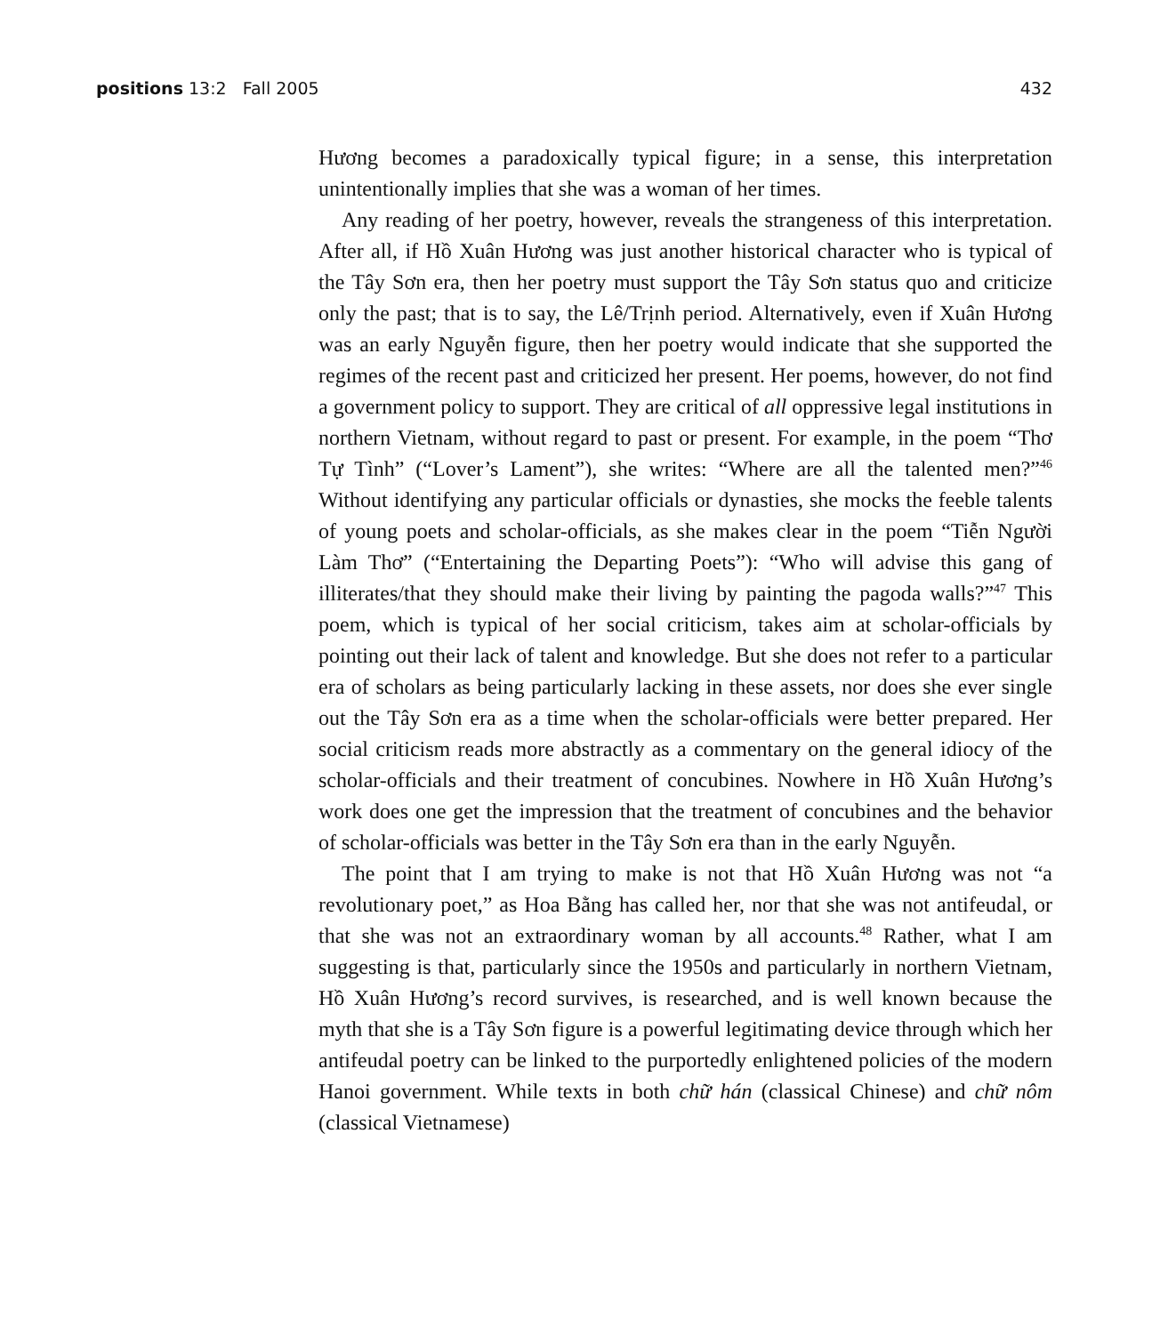positions 13:2 Fall 2005 432
Hương becomes a paradoxically typical figure; in a sense, this interpretation unintentionally implies that she was a woman of her times.
Any reading of her poetry, however, reveals the strangeness of this interpretation. After all, if Hồ Xuân Hương was just another historical character who is typical of the Tây Sơn era, then her poetry must support the Tây Sơn status quo and criticize only the past; that is to say, the Lê/Trịnh period. Alternatively, even if Xuân Hương was an early Nguyễn figure, then her poetry would indicate that she supported the regimes of the recent past and criticized her present. Her poems, however, do not find a government policy to support. They are critical of all oppressive legal institutions in northern Vietnam, without regard to past or present. For example, in the poem “Thơ Tự Tình” (“Lover’s Lament”), she writes: “Where are all the talented men?”<sup>46</sup> Without identifying any particular officials or dynasties, she mocks the feeble talents of young poets and scholar-officials, as she makes clear in the poem “Tiễn Người Làm Thơ” (“Entertaining the Departing Poets”): “Who will advise this gang of illiterates/that they should make their living by painting the pagoda walls?”<sup>47</sup> This poem, which is typical of her social criticism, takes aim at scholar-officials by pointing out their lack of talent and knowledge. But she does not refer to a particular era of scholars as being particularly lacking in these assets, nor does she ever single out the Tây Sơn era as a time when the scholar-officials were better prepared. Her social criticism reads more abstractly as a commentary on the general idiocy of the scholar-officials and their treatment of concubines. Nowhere in Hồ Xuân Hương’s work does one get the impression that the treatment of concubines and the behavior of scholar-officials was better in the Tây Sơn era than in the early Nguyễn.
The point that I am trying to make is not that Hồ Xuân Hương was not “a revolutionary poet,” as Hoa Bằng has called her, nor that she was not antifeudal, or that she was not an extraordinary woman by all accounts.<sup>48</sup> Rather, what I am suggesting is that, particularly since the 1950s and particularly in northern Vietnam, Hồ Xuân Hương’s record survives, is researched, and is well known because the myth that she is a Tây Sơn figure is a powerful legitimating device through which her antifeudal poetry can be linked to the purportedly enlightened policies of the modern Hanoi government. While texts in both chữ hán (classical Chinese) and chữ nôm (classical Vietnamese)